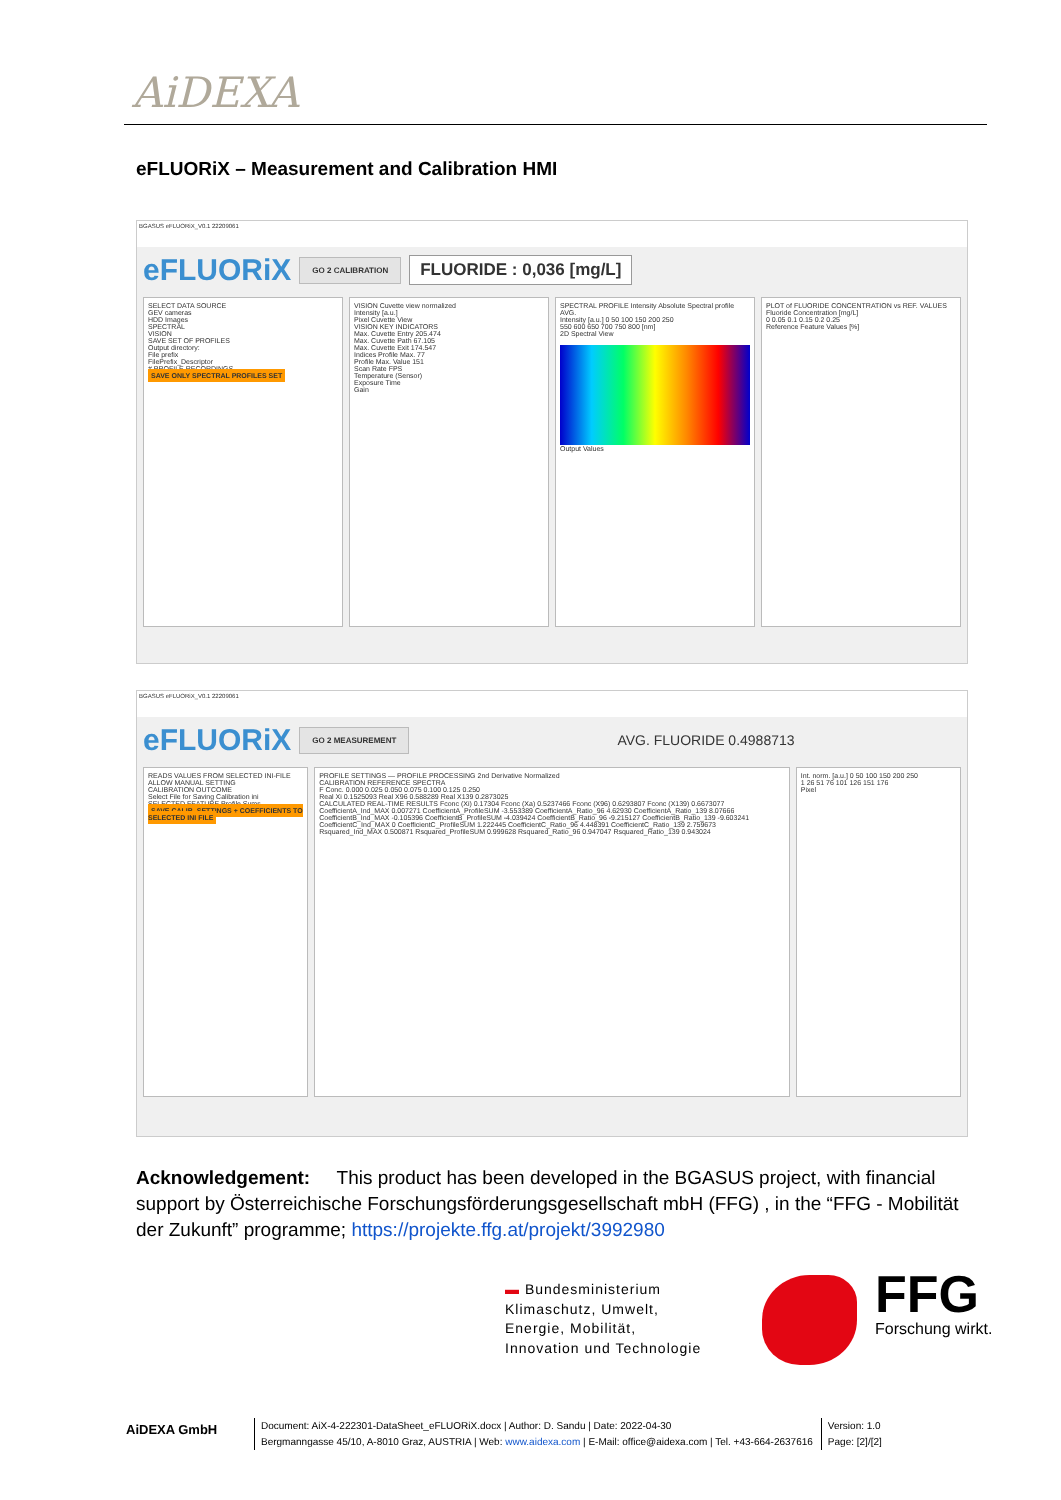AiDEXA
eFLUORiX – Measurement and Calibration HMI
BGASUS eFLUORiX_V0.1 22209061
eFLUORiX GO 2 CALIBRATION FLUORIDE : 0,036 [mg/L]
SELECT DATA SOURCE
GEV cameras
HDD Images
SPECTRAL
VISION
SAVE SET OF PROFILES
Output directory:
File prefix
FilePrefix_Descriptor
# PROFILE RECORDINGS
SAVE ONLY SPECTRAL PROFILES SET
VISION Cuvette view normalized
Intensity [a.u.]
Pixel Cuvette View
VISION KEY INDICATORS
Max. Cuvette Entry 205.474
Max. Cuvette Path 67.105
Max. Cuvette Exit 174.547
Indices Profile Max. 77
Profile Max. Value 151
Scan Rate FPS
Temperature (Sensor)
Exposure Time
Gain
SPECTRAL PROFILE Intensity Absolute Spectral profile AVG.
Intensity [a.u.] 0 50 100 150 200 250
550 600 650 700 750 800 [nm]
2D Spectral View
Output Values
PLOT of FLUORIDE CONCENTRATION vs REF. VALUES
Fluoride Concentration [mg/L]
0 0.05 0.1 0.15 0.2 0.25
Reference Feature Values [%]
BGASUS eFLUORiX_V0.1 22209061
eFLUORiX GO 2 MEASUREMENT AVG. FLUORIDE 0.4988713
READS VALUES FROM SELECTED INI-FILE
ALLOW MANUAL SETTING
CALIBRATION OUTCOME
Select File for Saving Calibration ini
SELECTED FEATURE Profile Sums
SAVE CALIB. SETTINGS + COEFFICIENTS TO SELECTED INI FILE
PROFILE SETTINGS — PROFILE PROCESSING 2nd Derivative Normalized
CALIBRATION REFERENCE SPECTRA
F Conc. 0.000 0.025 0.050 0.075 0.100 0.125 0.250
Real Xi 0.1525093 Real X96 0.588289 Real X139 0.2873025
CALCULATED REAL-TIME RESULTS Fconc (Xi) 0.17304 Fconc (Xa) 0.5237466 Fconc (X96) 0.6293807 Fconc (X139) 0.6673077
CoefficientA_Ind_MAX 0.007271 CoefficientA_ProfileSUM -3.553389 CoefficientA_Ratio_96 4.62930 CoefficientA_Ratio_139 8.07666
CoefficientB_Ind_MAX -0.105396 CoefficientB_ProfileSUM -4.039424 CoefficientB_Ratio_96 -9.215127 CoefficientB_Ratio_139 -9.603241
CoefficientC_Ind_MAX 0 CoefficientC_ProfileSUM 1.222445 CoefficientC_Ratio_96 4.448391 CoefficientC_Ratio_139 2.759673
Rsquared_Ind_MAX 0.500871 Rsquared_ProfileSUM 0.999628 Rsquared_Ratio_96 0.947047 Rsquared_Ratio_139 0.943024
Int. norm. [a.u.] 0 50 100 150 200 250
1 26 51 76 101 126 151 176
Pixel
Acknowledgement: This product has been developed in the BGASUS project, with financial support by Österreichische Forschungsförderungsgesellschaft mbH (FFG) , in the “FFG - Mobilität der Zukunft” programme; https://projekte.ffg.at/projekt/3992980
▬ Bundesministerium
Klimaschutz, Umwelt,
Energie, Mobilität,
Innovation und Technologie
FFG
Forschung wirkt.
AiDEXA GmbH
Document: AiX-4-222301-DataSheet_eFLUORiX.docx | Author: D. Sandu | Date: 2022-04-30
Bergmanngasse 45/10, A-8010 Graz, AUSTRIA | Web: www.aidexa.com | E-Mail: office@aidexa.com | Tel. +43-664-2637616
Version: 1.0
Page: [2]/[2]